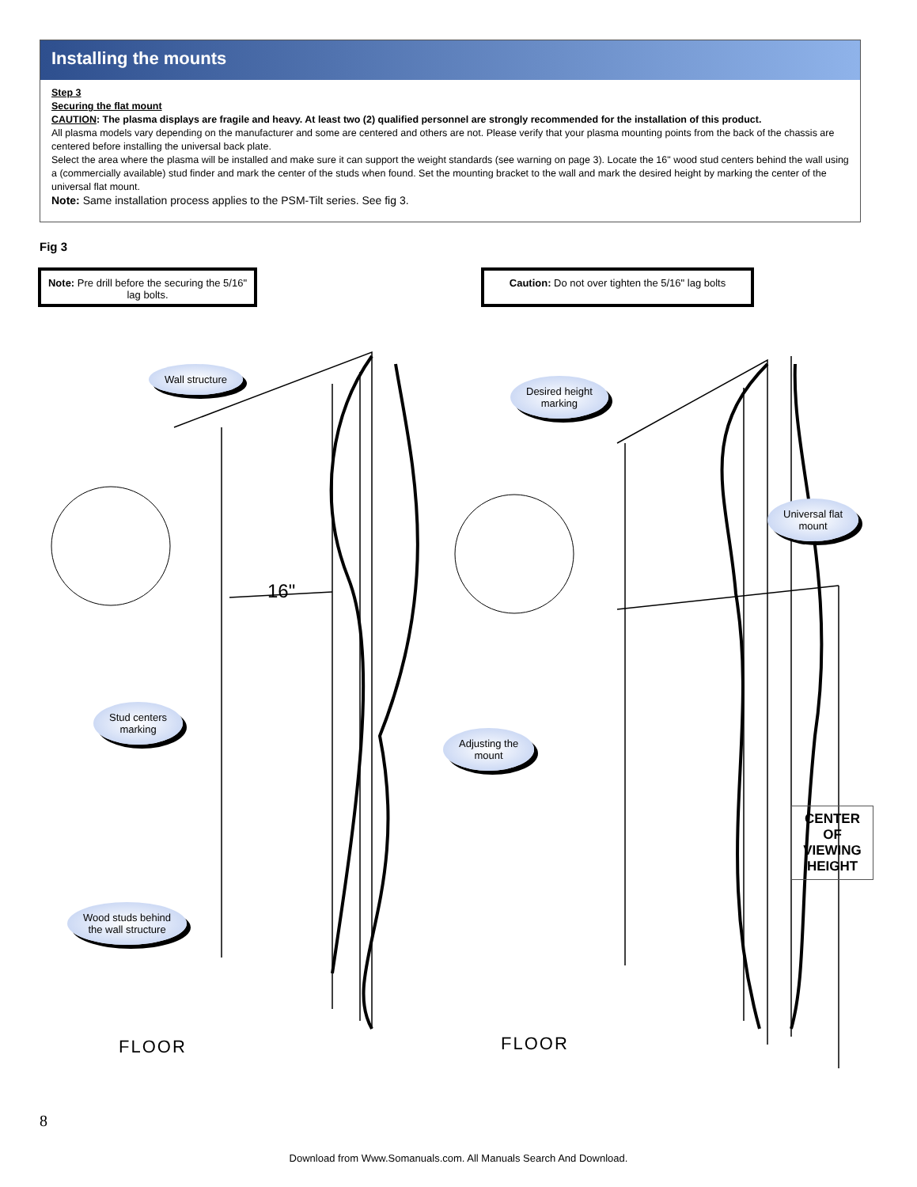Installing the mounts
Step 3
Securing the flat mount
CAUTION: The plasma displays are fragile and heavy. At least two (2) qualified personnel are strongly recommended for the installation of this product.
All plasma models vary depending on the manufacturer and some are centered and others are not. Please verify that your plasma mounting points from the back of the chassis are centered before installing the universal back plate.
Select the area where the plasma will be installed and make sure it can support the weight standards (see warning on page 3). Locate the 16" wood stud centers behind the wall using a (commercially available) stud finder and mark the center of the studs when found. Set the mounting bracket to the wall and mark the desired height by marking the center of the universal flat mount.
Note: Same installation process applies to the PSM-Tilt series. See fig 3.
Fig 3
Note: Pre drill before the securing the 5/16" lag bolts.
Caution: Do not over tighten the 5/16" lag bolts
16"
Wall structure
Stud centers
marking
Wood studs behind
the wall structure
Desired height
marking
Universal flat
mount
Adjusting the
mount
FLOOR FLOOR
CENTER
OF
VIEWING
HEIGHT
8
Download from Www.Somanuals.com. All Manuals Search And Download.